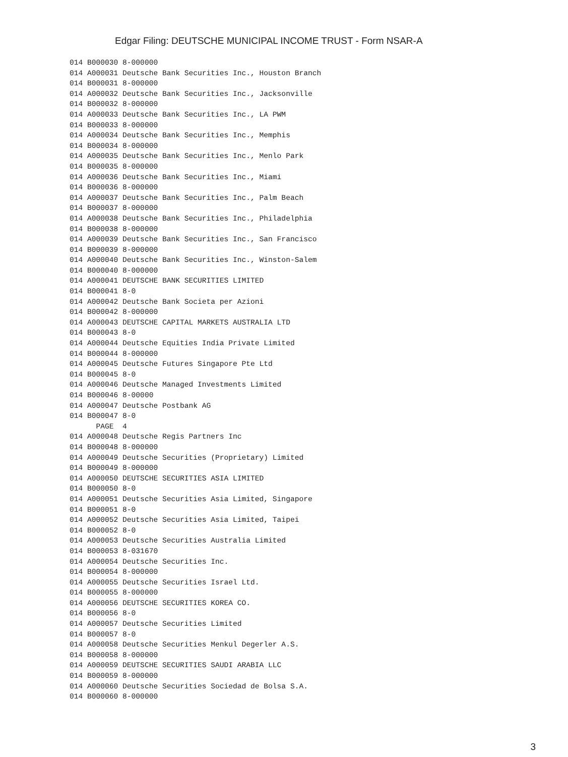Edgar Filing: DEUTSCHE MUNICIPAL INCOME TRUST - Form NSAR-A
014 B000030 8-000000
014 A000031 Deutsche Bank Securities Inc., Houston Branch
014 B000031 8-000000
014 A000032 Deutsche Bank Securities Inc., Jacksonville
014 B000032 8-000000
014 A000033 Deutsche Bank Securities Inc., LA PWM
014 B000033 8-000000
014 A000034 Deutsche Bank Securities Inc., Memphis
014 B000034 8-000000
014 A000035 Deutsche Bank Securities Inc., Menlo Park
014 B000035 8-000000
014 A000036 Deutsche Bank Securities Inc., Miami
014 B000036 8-000000
014 A000037 Deutsche Bank Securities Inc., Palm Beach
014 B000037 8-000000
014 A000038 Deutsche Bank Securities Inc., Philadelphia
014 B000038 8-000000
014 A000039 Deutsche Bank Securities Inc., San Francisco
014 B000039 8-000000
014 A000040 Deutsche Bank Securities Inc., Winston-Salem
014 B000040 8-000000
014 A000041 DEUTSCHE BANK SECURITIES LIMITED
014 B000041 8-0
014 A000042 Deutsche Bank Societa per Azioni
014 B000042 8-000000
014 A000043 DEUTSCHE CAPITAL MARKETS AUSTRALIA LTD
014 B000043 8-0
014 A000044 Deutsche Equities India Private Limited
014 B000044 8-000000
014 A000045 Deutsche Futures Singapore Pte Ltd
014 B000045 8-0
014 A000046 Deutsche Managed Investments Limited
014 B000046 8-00000
014 A000047 Deutsche Postbank AG
014 B000047 8-0
      PAGE  4
014 A000048 Deutsche Regis Partners Inc
014 B000048 8-000000
014 A000049 Deutsche Securities (Proprietary) Limited
014 B000049 8-000000
014 A000050 DEUTSCHE SECURITIES ASIA LIMITED
014 B000050 8-0
014 A000051 Deutsche Securities Asia Limited, Singapore
014 B000051 8-0
014 A000052 Deutsche Securities Asia Limited, Taipei
014 B000052 8-0
014 A000053 Deutsche Securities Australia Limited
014 B000053 8-031670
014 A000054 Deutsche Securities Inc.
014 B000054 8-000000
014 A000055 Deutsche Securities Israel Ltd.
014 B000055 8-000000
014 A000056 DEUTSCHE SECURITIES KOREA CO.
014 B000056 8-0
014 A000057 Deutsche Securities Limited
014 B000057 8-0
014 A000058 Deutsche Securities Menkul Degerler A.S.
014 B000058 8-000000
014 A000059 DEUTSCHE SECURITIES SAUDI ARABIA LLC
014 B000059 8-000000
014 A000060 Deutsche Securities Sociedad de Bolsa S.A.
014 B000060 8-000000
3